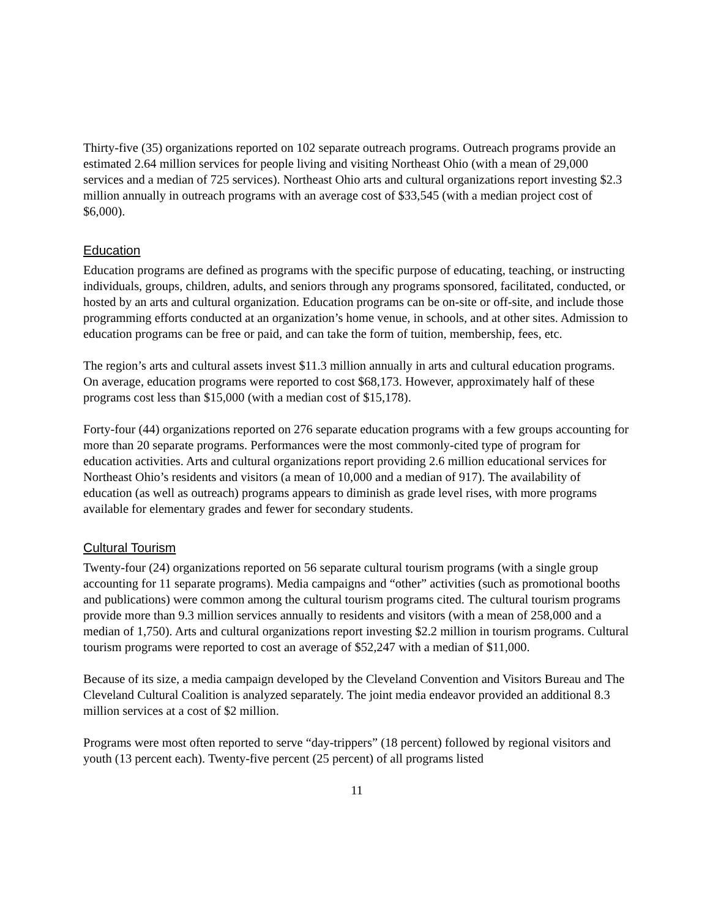Thirty-five (35) organizations reported on 102 separate outreach programs. Outreach programs provide an estimated 2.64 million services for people living and visiting Northeast Ohio (with a mean of 29,000 services and a median of 725 services). Northeast Ohio arts and cultural organizations report investing $2.3 million annually in outreach programs with an average cost of $33,545 (with a median project cost of $6,000).
Education
Education programs are defined as programs with the specific purpose of educating, teaching, or instructing individuals, groups, children, adults, and seniors through any programs sponsored, facilitated, conducted, or hosted by an arts and cultural organization. Education programs can be on-site or off-site, and include those programming efforts conducted at an organization’s home venue, in schools, and at other sites. Admission to education programs can be free or paid, and can take the form of tuition, membership, fees, etc.
The region’s arts and cultural assets invest $11.3 million annually in arts and cultural education programs. On average, education programs were reported to cost $68,173. However, approximately half of these programs cost less than $15,000 (with a median cost of $15,178).
Forty-four (44) organizations reported on 276 separate education programs with a few groups accounting for more than 20 separate programs. Performances were the most commonly-cited type of program for education activities. Arts and cultural organizations report providing 2.6 million educational services for Northeast Ohio’s residents and visitors (a mean of 10,000 and a median of 917). The availability of education (as well as outreach) programs appears to diminish as grade level rises, with more programs available for elementary grades and fewer for secondary students.
Cultural Tourism
Twenty-four (24) organizations reported on 56 separate cultural tourism programs (with a single group accounting for 11 separate programs). Media campaigns and “other” activities (such as promotional booths and publications) were common among the cultural tourism programs cited. The cultural tourism programs provide more than 9.3 million services annually to residents and visitors (with a mean of 258,000 and a median of 1,750). Arts and cultural organizations report investing $2.2 million in tourism programs. Cultural tourism programs were reported to cost an average of $52,247 with a median of $11,000.
Because of its size, a media campaign developed by the Cleveland Convention and Visitors Bureau and The Cleveland Cultural Coalition is analyzed separately. The joint media endeavor provided an additional 8.3 million services at a cost of $2 million.
Programs were most often reported to serve “day-trippers” (18 percent) followed by regional visitors and youth (13 percent each). Twenty-five percent (25 percent) of all programs listed
11